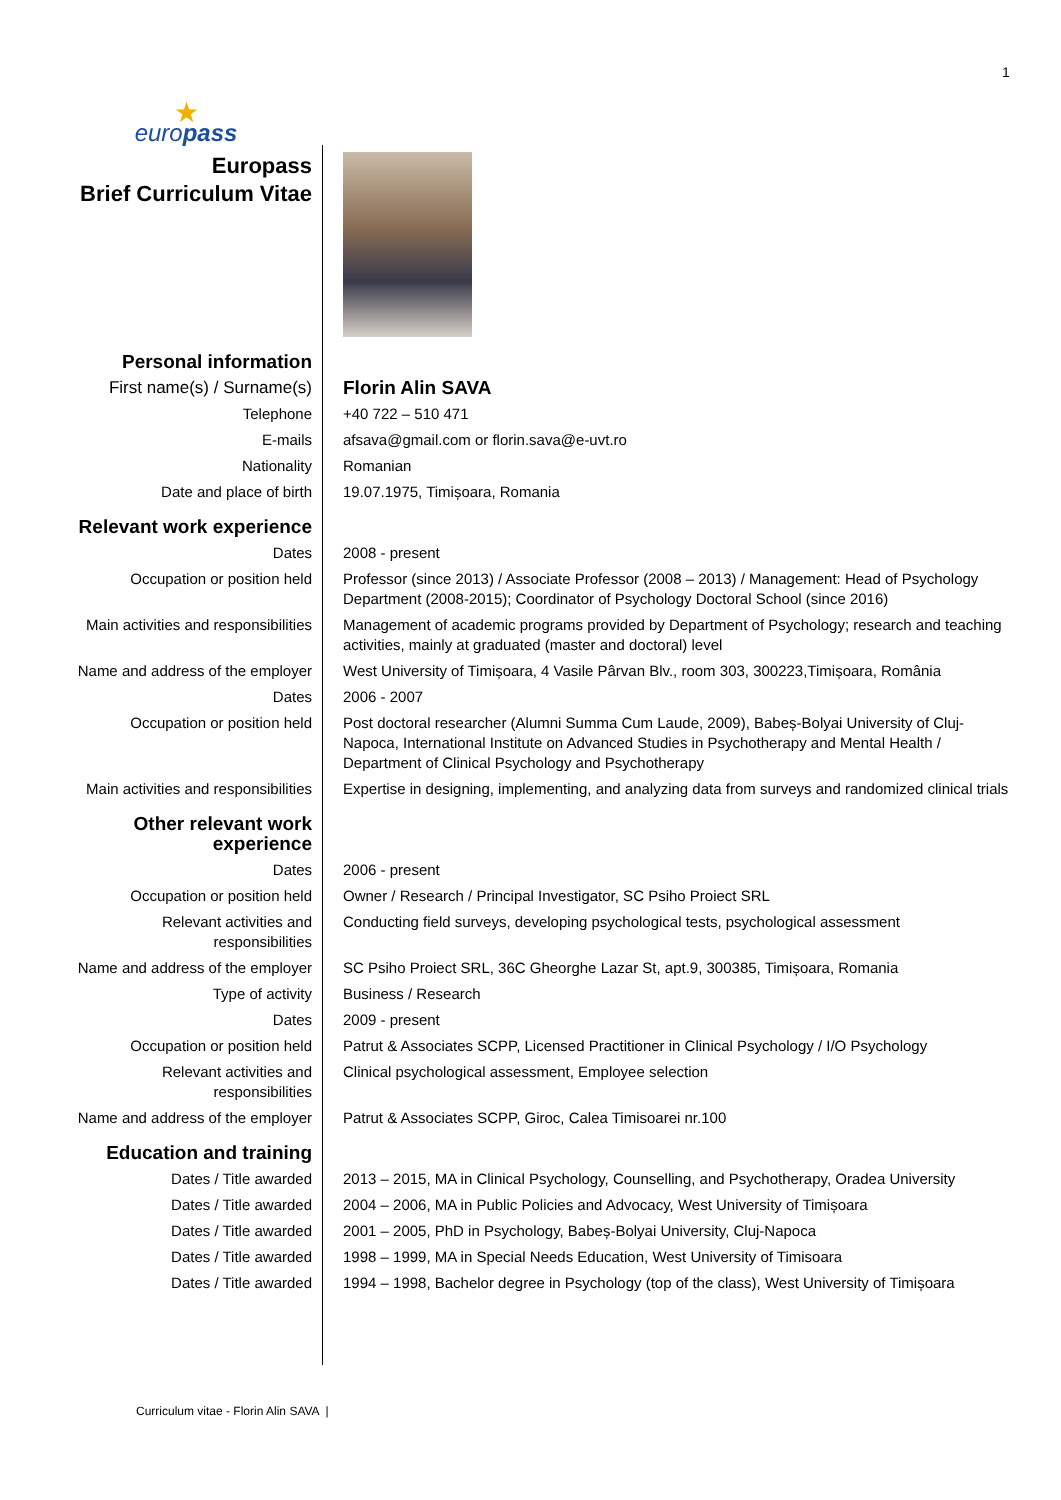1
| ★ euro pass | |
| Europass Brief Curriculum Vitae | |
| Personal information | |
| First name(s) / Surname(s) | Florin Alin SAVA |
| Telephone | +40 722 – 510 471 |
| E-mails | afsava@gmail.com or florin.sava@e-uvt.ro |
| Nationality | Romanian |
| Date and place of birth | 19.07.1975, Timișoara, Romania |
| Relevant work experience | |
| Dates | 2008 - present |
| Occupation or position held | Professor (since 2013) / Associate Professor (2008 – 2013) / Management: Head of Psychology Department (2008-2015); Coordinator of Psychology Doctoral School (since 2016) |
| Main activities and responsibilities | Management of academic programs provided by Department of Psychology; research and teaching activities, mainly at graduated (master and doctoral) level |
| Name and address of the employer | West University of Timișoara, 4 Vasile Pârvan Blv., room 303, 300223,Timișoara, România |
| Dates | 2006 - 2007 |
| Occupation or position held | Post doctoral researcher (Alumni Summa Cum Laude, 2009), Babeș-Bolyai University of Cluj-Napoca, International Institute on Advanced Studies in Psychotherapy and Mental Health / Department of Clinical Psychology and Psychotherapy |
| Main activities and responsibilities | Expertise in designing, implementing, and analyzing data from surveys and randomized clinical trials |
| Other relevant work experience | |
| Dates | 2006 - present |
| Occupation or position held | Owner / Research / Principal Investigator, SC Psiho Proiect SRL |
| Relevant activities and responsibilities | Conducting field surveys, developing psychological tests, psychological assessment |
| Name and address of the employer | SC Psiho Proiect SRL, 36C Gheorghe Lazar St, apt.9, 300385, Timișoara, Romania |
| Type of activity | Business / Research |
| Dates | 2009 - present |
| Occupation or position held | Patrut & Associates SCPP, Licensed Practitioner in Clinical Psychology / I/O Psychology |
| Relevant activities and responsibilities | Clinical psychological assessment, Employee selection |
| Name and address of the employer | Patrut & Associates SCPP, Giroc, Calea Timisoarei nr.100 |
| Education and training | |
| Dates / Title awarded | 2013 – 2015, MA in Clinical Psychology, Counselling, and Psychotherapy, Oradea University |
| Dates / Title awarded | 2004 – 2006, MA in Public Policies and Advocacy, West University of Timișoara |
| Dates / Title awarded | 2001 – 2005, PhD in Psychology, Babeș-Bolyai University, Cluj-Napoca |
| Dates / Title awarded | 1998 – 1999, MA in Special Needs Education, West University of Timisoara |
| Dates / Title awarded | 1994 – 1998, Bachelor degree in Psychology (top of the class), West University of Timișoara |
Curriculum vitae - Florin Alin SAVA |